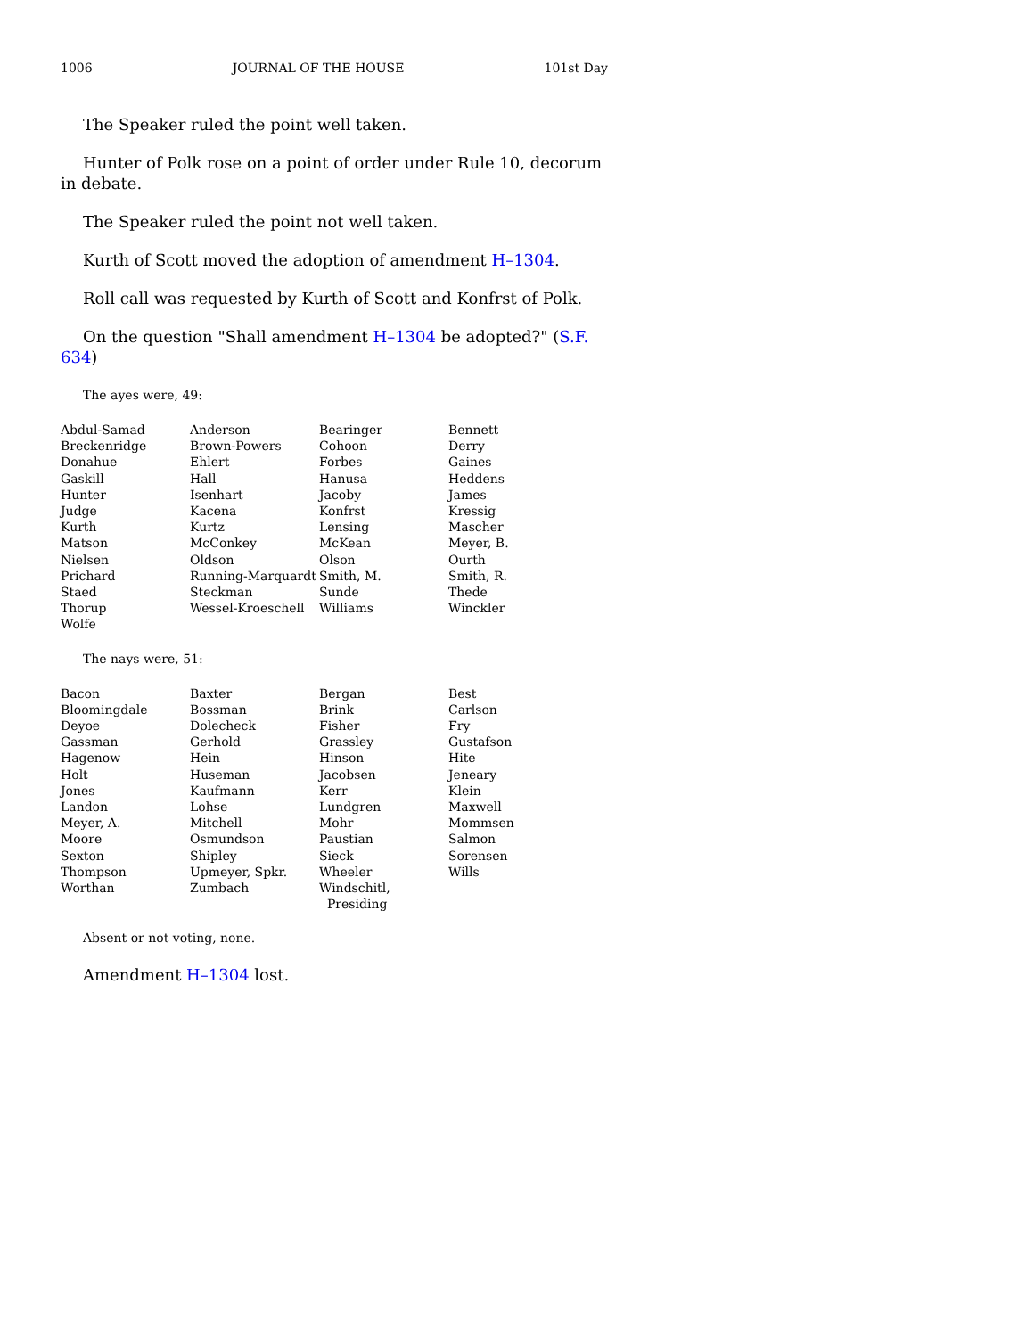1006 JOURNAL OF THE HOUSE 101st Day
The Speaker ruled the point well taken.
Hunter of Polk rose on a point of order under Rule 10, decorum in debate.
The Speaker ruled the point not well taken.
Kurth of Scott moved the adoption of amendment H–1304.
Roll call was requested by Kurth of Scott and Konfrst of Polk.
On the question "Shall amendment H–1304 be adopted?" (S.F. 634)
The ayes were, 49:
| Abdul-Samad | Anderson | Bearinger | Bennett |
| Breckenridge | Brown-Powers | Cohoon | Derry |
| Donahue | Ehlert | Forbes | Gaines |
| Gaskill | Hall | Hanusa | Heddens |
| Hunter | Isenhart | Jacoby | James |
| Judge | Kacena | Konfrst | Kressig |
| Kurth | Kurtz | Lensing | Mascher |
| Matson | McConkey | McKean | Meyer, B. |
| Nielsen | Oldson | Olson | Ourth |
| Prichard | Running-Marquardt | Smith, M. | Smith, R. |
| Staed | Steckman | Sunde | Thede |
| Thorup | Wessel-Kroeschell | Williams | Winckler |
| Wolfe | | | |
The nays were, 51:
| Bacon | Baxter | Bergan | Best |
| Bloomingdale | Bossman | Brink | Carlson |
| Deyoe | Dolecheck | Fisher | Fry |
| Gassman | Gerhold | Grassley | Gustafson |
| Hagenow | Hein | Hinson | Hite |
| Holt | Huseman | Jacobsen | Jeneary |
| Jones | Kaufmann | Kerr | Klein |
| Landon | Lohse | Lundgren | Maxwell |
| Meyer, A. | Mitchell | Mohr | Mommsen |
| Moore | Osmundson | Paustian | Salmon |
| Sexton | Shipley | Sieck | Sorensen |
| Thompson | Upmeyer, Spkr. | Wheeler | Wills |
| Worthan | Zumbach | Windschitl, Presiding | |
Absent or not voting, none.
Amendment H–1304 lost.